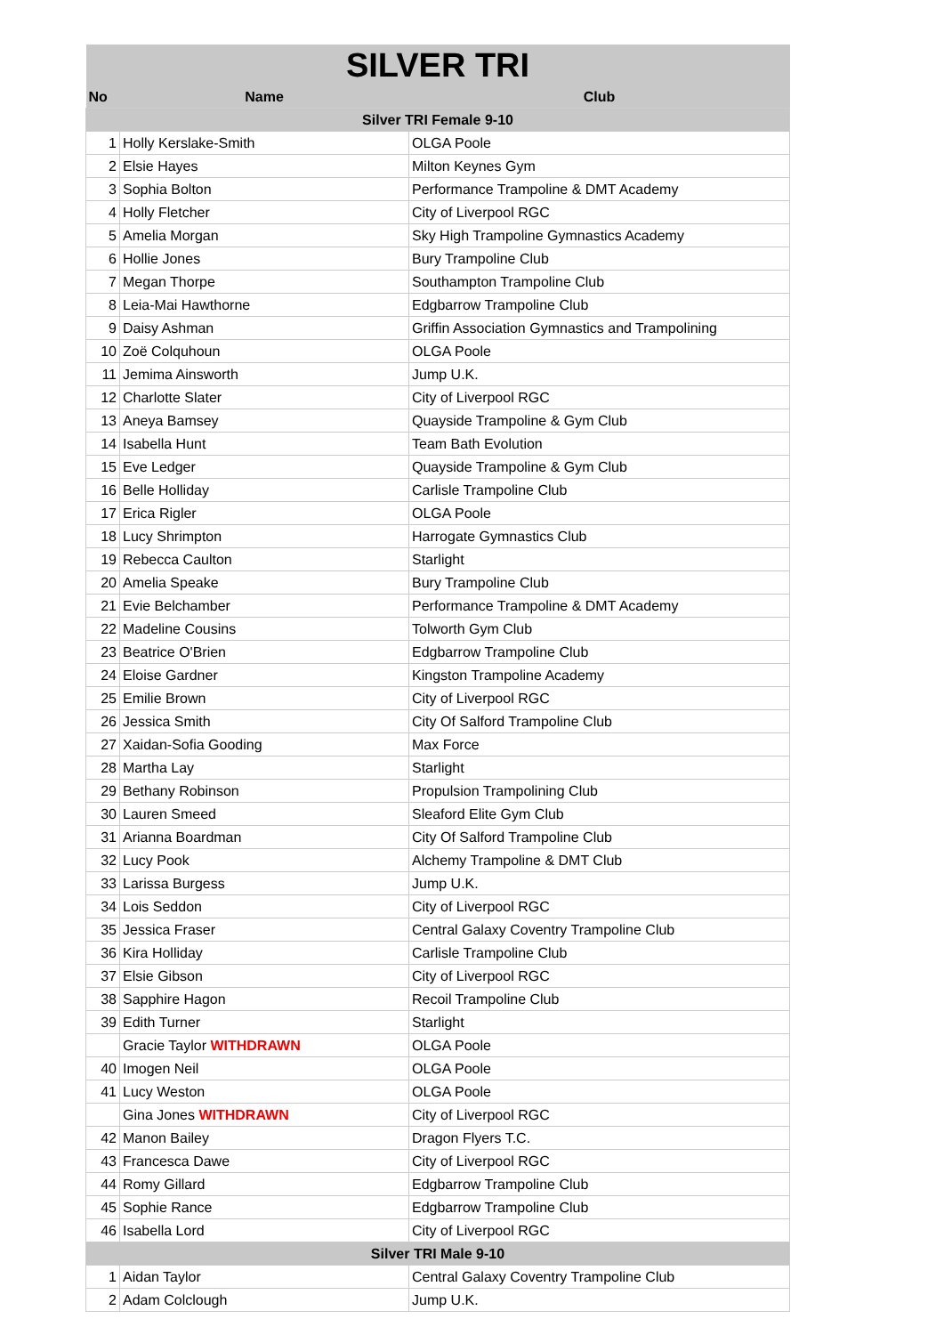| SILVER TRI | | |
| No | Name | Club |
| Silver TRI Female 9-10 | | |
| 1 | Holly Kerslake-Smith | OLGA Poole |
| 2 | Elsie Hayes | Milton Keynes Gym |
| 3 | Sophia Bolton | Performance Trampoline & DMT Academy |
| 4 | Holly Fletcher | City of Liverpool RGC |
| 5 | Amelia Morgan | Sky High Trampoline Gymnastics Academy |
| 6 | Hollie Jones | Bury Trampoline Club |
| 7 | Megan Thorpe | Southampton Trampoline Club |
| 8 | Leia-Mai Hawthorne | Edgbarrow Trampoline Club |
| 9 | Daisy Ashman | Griffin Association Gymnastics and Trampolining |
| 10 | Zoë Colquhoun | OLGA Poole |
| 11 | Jemima Ainsworth | Jump U.K. |
| 12 | Charlotte Slater | City of Liverpool RGC |
| 13 | Aneya Bamsey | Quayside Trampoline & Gym Club |
| 14 | Isabella Hunt | Team Bath Evolution |
| 15 | Eve Ledger | Quayside Trampoline & Gym Club |
| 16 | Belle Holliday | Carlisle Trampoline Club |
| 17 | Erica Rigler | OLGA Poole |
| 18 | Lucy Shrimpton | Harrogate Gymnastics Club |
| 19 | Rebecca Caulton | Starlight |
| 20 | Amelia Speake | Bury Trampoline Club |
| 21 | Evie Belchamber | Performance Trampoline & DMT Academy |
| 22 | Madeline Cousins | Tolworth Gym Club |
| 23 | Beatrice O'Brien | Edgbarrow Trampoline Club |
| 24 | Eloise Gardner | Kingston Trampoline Academy |
| 25 | Emilie Brown | City of Liverpool RGC |
| 26 | Jessica Smith | City Of Salford Trampoline Club |
| 27 | Xaidan-Sofia Gooding | Max Force |
| 28 | Martha Lay | Starlight |
| 29 | Bethany Robinson | Propulsion Trampolining Club |
| 30 | Lauren Smeed | Sleaford Elite Gym Club |
| 31 | Arianna Boardman | City Of Salford Trampoline Club |
| 32 | Lucy Pook | Alchemy Trampoline & DMT Club |
| 33 | Larissa Burgess | Jump U.K. |
| 34 | Lois Seddon | City of Liverpool RGC |
| 35 | Jessica Fraser | Central Galaxy Coventry Trampoline Club |
| 36 | Kira Holliday | Carlisle Trampoline Club |
| 37 | Elsie Gibson | City of Liverpool RGC |
| 38 | Sapphire Hagon | Recoil Trampoline Club |
| 39 | Edith Turner | Starlight |
| | Gracie Taylor WITHDRAWN | OLGA Poole |
| 40 | Imogen Neil | OLGA Poole |
| 41 | Lucy Weston | OLGA Poole |
| | Gina Jones WITHDRAWN | City of Liverpool RGC |
| 42 | Manon Bailey | Dragon Flyers T.C. |
| 43 | Francesca Dawe | City of Liverpool RGC |
| 44 | Romy Gillard | Edgbarrow Trampoline Club |
| 45 | Sophie Rance | Edgbarrow Trampoline Club |
| 46 | Isabella Lord | City of Liverpool RGC |
| Silver TRI Male 9-10 | | |
| 1 | Aidan Taylor | Central Galaxy Coventry Trampoline Club |
| 2 | Adam Colclough | Jump U.K. |